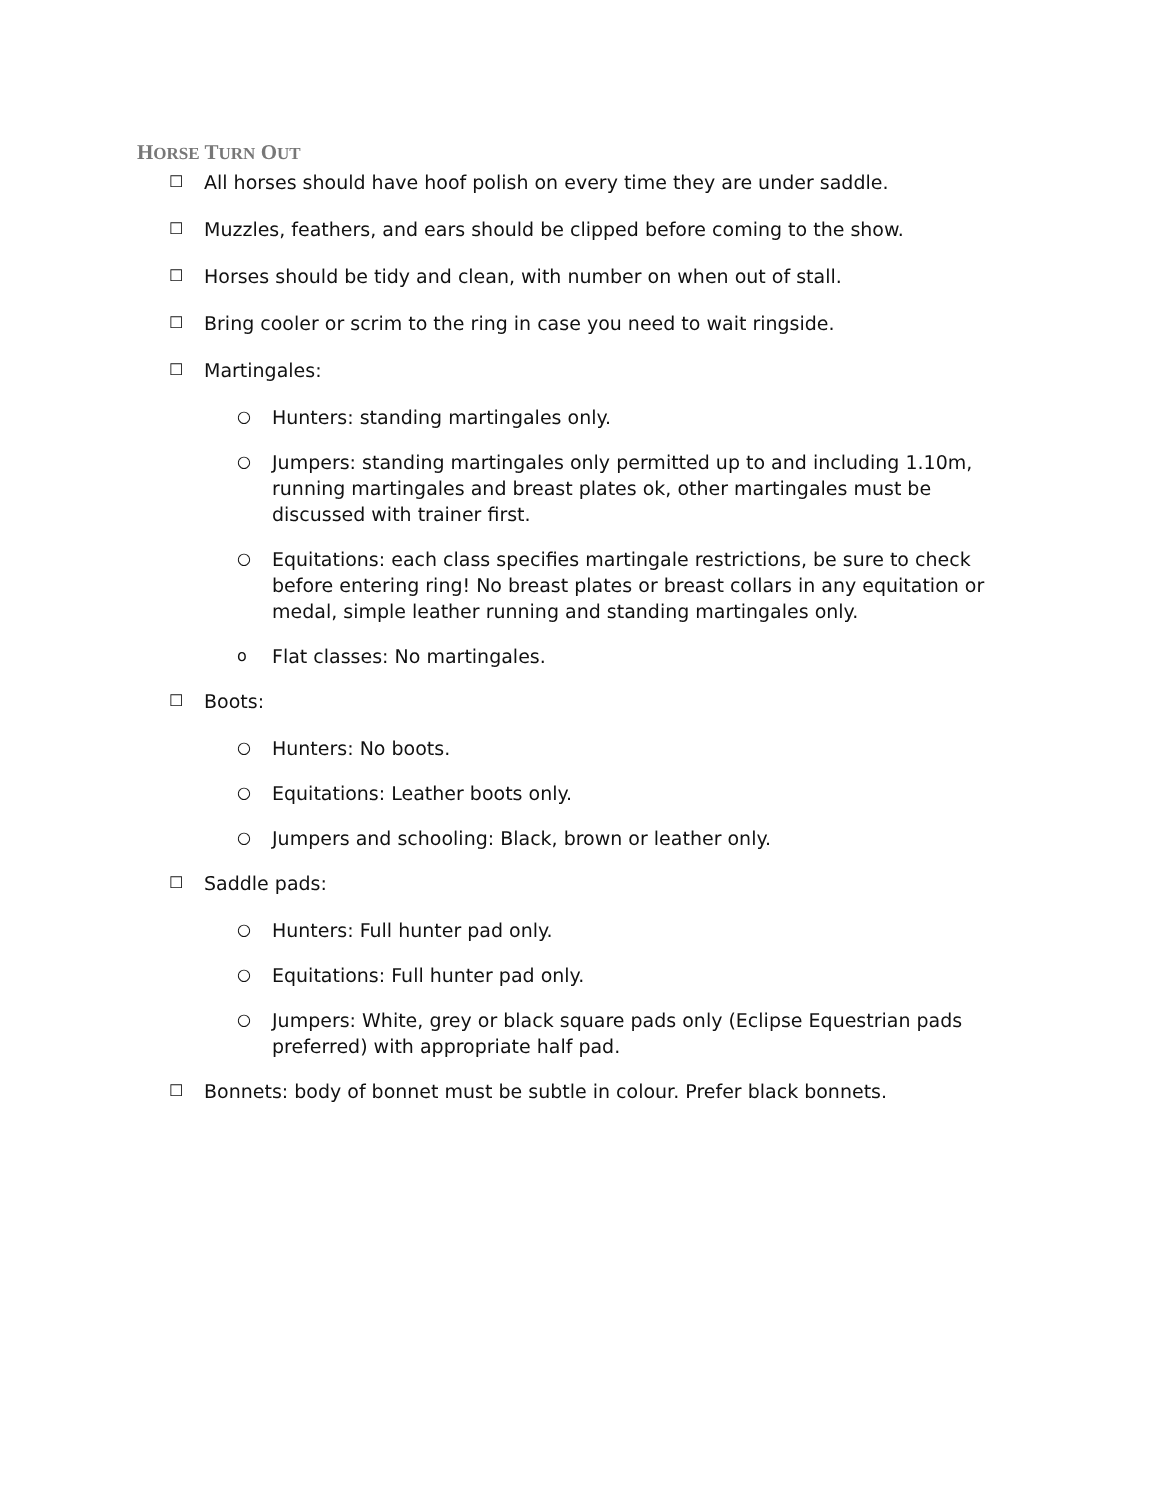HORSE TURN OUT
☐ All horses should have hoof polish on every time they are under saddle.
☐ Muzzles, feathers, and ears should be clipped before coming to the show.
☐ Horses should be tidy and clean, with number on when out of stall.
☐ Bring cooler or scrim to the ring in case you need to wait ringside.
☐ Martingales:
○ Hunters: standing martingales only.
○ Jumpers: standing martingales only permitted up to and including 1.10m, running martingales and breast plates ok, other martingales must be discussed with trainer first.
○ Equitations: each class specifies martingale restrictions, be sure to check before entering ring! No breast plates or breast collars in any equitation or medal, simple leather running and standing martingales only.
o Flat classes: No martingales.
☐ Boots:
○ Hunters: No boots.
○ Equitations: Leather boots only.
○ Jumpers and schooling: Black, brown or leather only.
☐ Saddle pads:
○ Hunters: Full hunter pad only.
○ Equitations: Full hunter pad only.
○ Jumpers: White, grey or black square pads only (Eclipse Equestrian pads preferred) with appropriate half pad.
☐ Bonnets: body of bonnet must be subtle in colour. Prefer black bonnets.